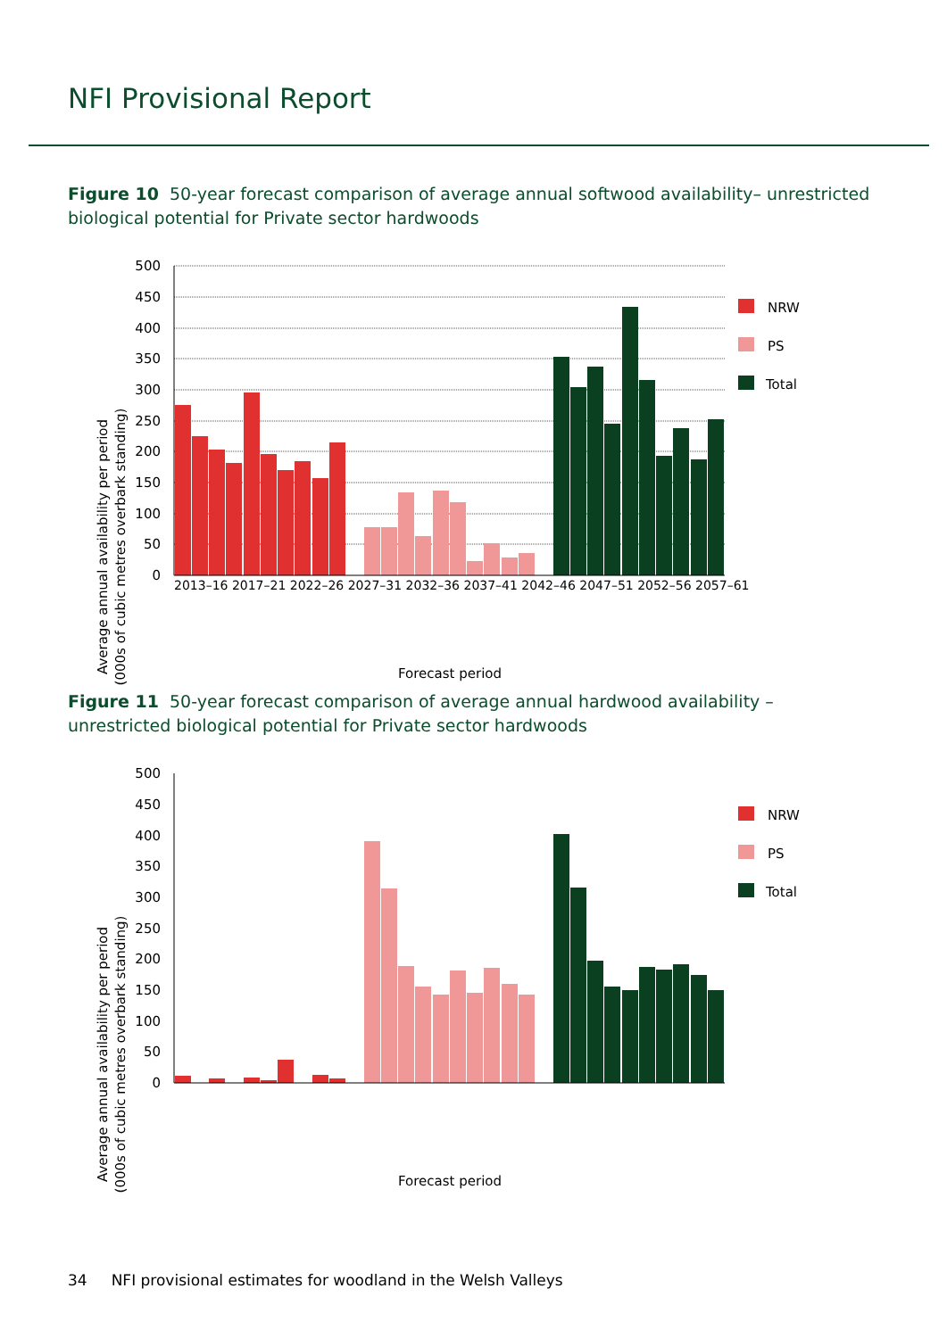NFI Provisional Report
Figure 10 50-year forecast comparison of average annual softwood availability– unrestricted biological potential for Private sector hardwoods
Average annual availability per period
(000s of cubic metres overbark standing)
500
450
400
350
300
250
200
150
100
50
0
NRW
PS
Total
Forecast period
2013–16 2017–21 2022–26 2027–31 2032–36 2037–41 2042–46 2047–51 2052–56 2057–61
Figure 11 50-year forecast comparison of average annual hardwood availability – unrestricted biological potential for Private sector hardwoods
Average annual availability per period
(000s of cubic metres overbark standing)
500
450
400
350
300
250
200
150
100
50
0
NRW
PS
Total
Forecast period
34 NFI provisional estimates for woodland in the Welsh Valleys